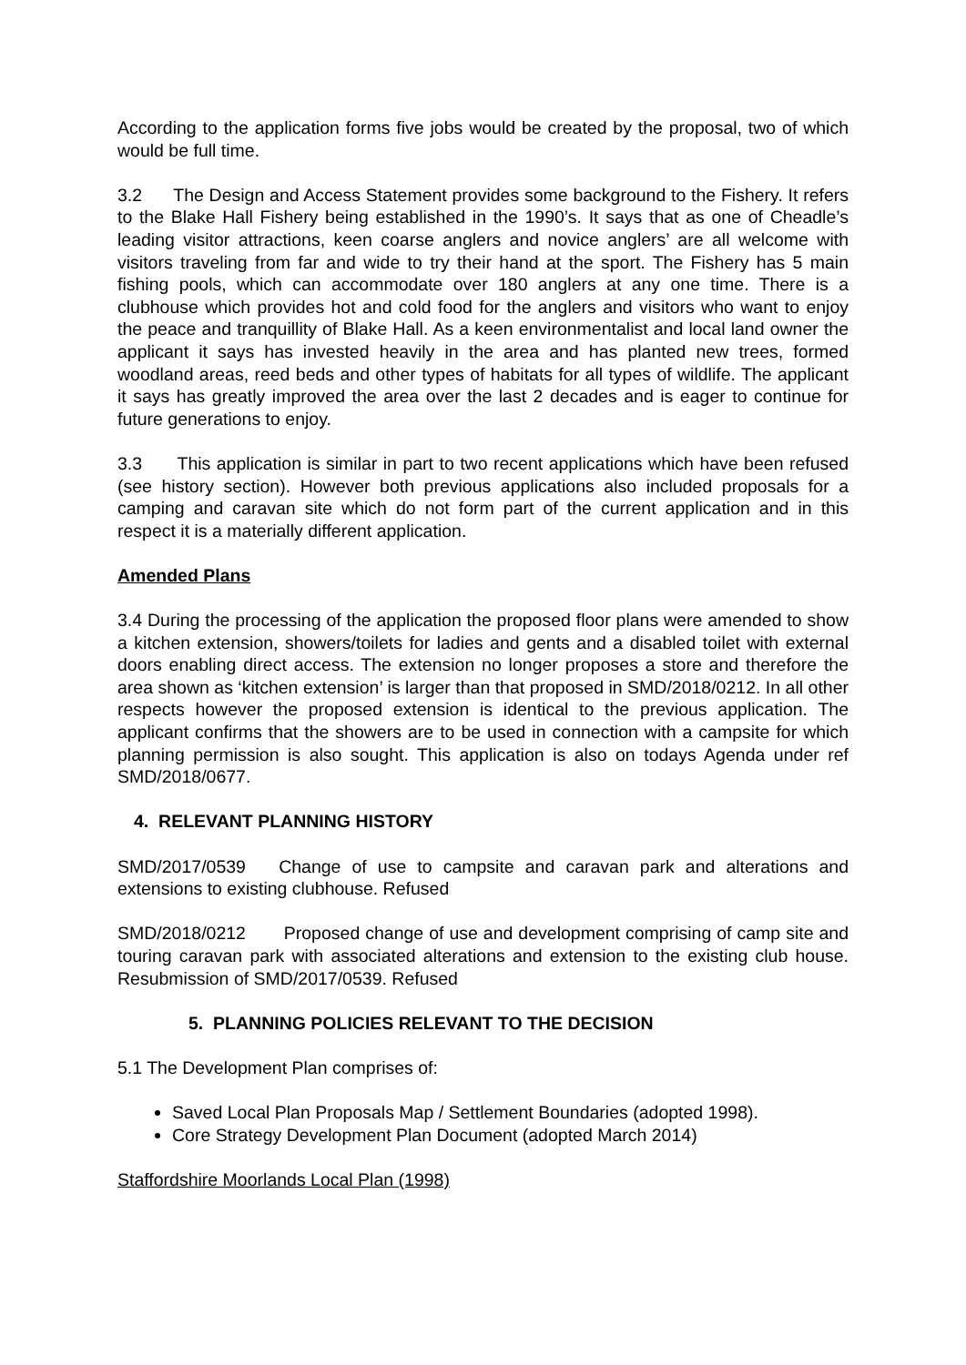According to the application forms five jobs would be created by the proposal, two of which would be full time.
3.2 The Design and Access Statement provides some background to the Fishery. It refers to the Blake Hall Fishery being established in the 1990’s. It says that as one of Cheadle’s leading visitor attractions, keen coarse anglers and novice anglers’ are all welcome with visitors traveling from far and wide to try their hand at the sport. The Fishery has 5 main fishing pools, which can accommodate over 180 anglers at any one time. There is a clubhouse which provides hot and cold food for the anglers and visitors who want to enjoy the peace and tranquillity of Blake Hall. As a keen environmentalist and local land owner the applicant it says has invested heavily in the area and has planted new trees, formed woodland areas, reed beds and other types of habitats for all types of wildlife. The applicant it says has greatly improved the area over the last 2 decades and is eager to continue for future generations to enjoy.
3.3 This application is similar in part to two recent applications which have been refused (see history section). However both previous applications also included proposals for a camping and caravan site which do not form part of the current application and in this respect it is a materially different application.
Amended Plans
3.4 During the processing of the application the proposed floor plans were amended to show a kitchen extension, showers/toilets for ladies and gents and a disabled toilet with external doors enabling direct access. The extension no longer proposes a store and therefore the area shown as ‘kitchen extension’ is larger than that proposed in SMD/2018/0212. In all other respects however the proposed extension is identical to the previous application. The applicant confirms that the showers are to be used in connection with a campsite for which planning permission is also sought. This application is also on todays Agenda under ref SMD/2018/0677.
4. RELEVANT PLANNING HISTORY
SMD/2017/0539 Change of use to campsite and caravan park and alterations and extensions to existing clubhouse. Refused
SMD/2018/0212 Proposed change of use and development comprising of camp site and touring caravan park with associated alterations and extension to the existing club house. Resubmission of SMD/2017/0539. Refused
5. PLANNING POLICIES RELEVANT TO THE DECISION
5.1 The Development Plan comprises of:
Saved Local Plan Proposals Map / Settlement Boundaries (adopted 1998).
Core Strategy Development Plan Document (adopted March 2014)
Staffordshire Moorlands Local Plan (1998)